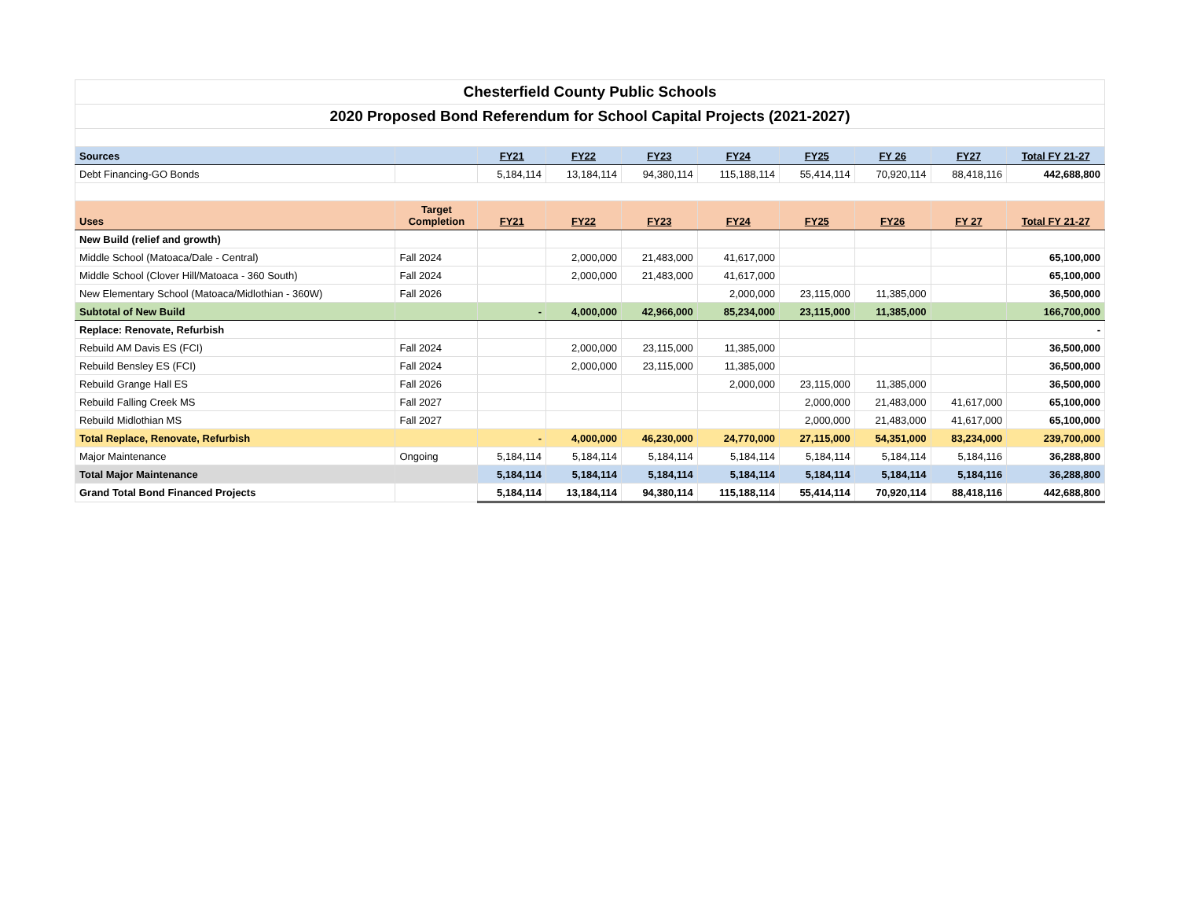| Chesterfield County Public Schools | | | | | | | | | |
| 2020 Proposed Bond Referendum for School Capital Projects (2021-2027) | | | | | | | | | |
| Sources | | FY21 | FY22 | FY23 | FY24 | FY25 | FY 26 | FY27 | Total FY 21-27 |
| Debt Financing-GO Bonds | | 5,184,114 | 13,184,114 | 94,380,114 | 115,188,114 | 55,414,114 | 70,920,114 | 88,418,116 | 442,688,800 |
| Uses | Target Completion | FY21 | FY22 | FY23 | FY24 | FY25 | FY26 | FY 27 | Total FY 21-27 |
| New Build (relief and growth) | | | | | | | | | |
| Middle School (Matoaca/Dale - Central) | Fall 2024 | | 2,000,000 | 21,483,000 | 41,617,000 | | | | 65,100,000 |
| Middle School (Clover Hill/Matoaca - 360 South) | Fall 2024 | | 2,000,000 | 21,483,000 | 41,617,000 | | | | 65,100,000 |
| New Elementary School (Matoaca/Midlothian - 360W) | Fall 2026 | | | | 2,000,000 | 23,115,000 | 11,385,000 | | 36,500,000 |
| Subtotal of New Build | | - | 4,000,000 | 42,966,000 | 85,234,000 | 23,115,000 | 11,385,000 | | 166,700,000 |
| Replace: Renovate, Refurbish | | | | | | | | | - |
| Rebuild AM Davis ES (FCI) | Fall 2024 | | 2,000,000 | 23,115,000 | 11,385,000 | | | | 36,500,000 |
| Rebuild Bensley ES (FCI) | Fall 2024 | | 2,000,000 | 23,115,000 | 11,385,000 | | | | 36,500,000 |
| Rebuild Grange Hall ES | Fall 2026 | | | | 2,000,000 | 23,115,000 | 11,385,000 | | 36,500,000 |
| Rebuild Falling Creek MS | Fall 2027 | | | | | 2,000,000 | 21,483,000 | 41,617,000 | 65,100,000 |
| Rebuild Midlothian MS | Fall 2027 | | | | | 2,000,000 | 21,483,000 | 41,617,000 | 65,100,000 |
| Total Replace, Renovate, Refurbish | | - | 4,000,000 | 46,230,000 | 24,770,000 | 27,115,000 | 54,351,000 | 83,234,000 | 239,700,000 |
| Major Maintenance | Ongoing | 5,184,114 | 5,184,114 | 5,184,114 | 5,184,114 | 5,184,114 | 5,184,114 | 5,184,116 | 36,288,800 |
| Total Major Maintenance | | 5,184,114 | 5,184,114 | 5,184,114 | 5,184,114 | 5,184,114 | 5,184,114 | 5,184,116 | 36,288,800 |
| Grand Total Bond Financed Projects | | 5,184,114 | 13,184,114 | 94,380,114 | 115,188,114 | 55,414,114 | 70,920,114 | 88,418,116 | 442,688,800 |